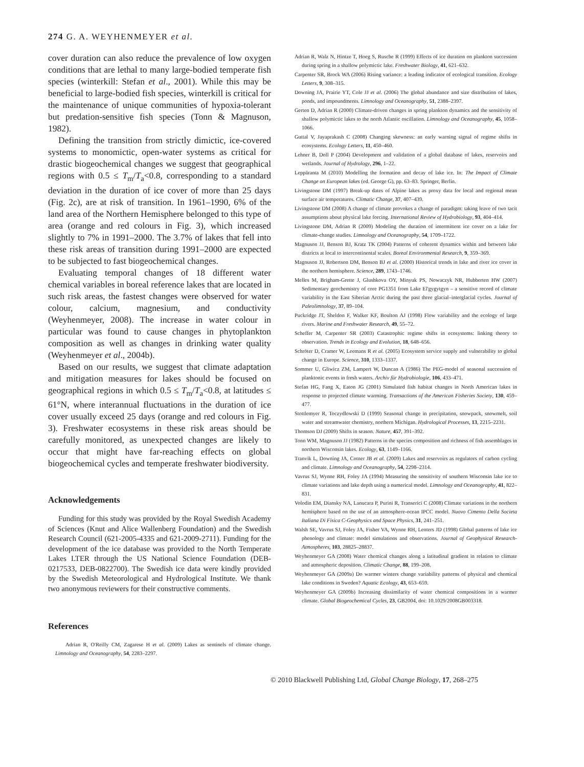274 G. A. WEYHENMEYER et al.
cover duration can also reduce the prevalence of low oxygen conditions that are lethal to many large-bodied temperate fish species (winterkill: Stefan et al., 2001). While this may be beneficial to large-bodied fish species, winterkill is critical for the maintenance of unique communities of hypoxia-tolerant but predation-sensitive fish species (Tonn & Magnuson, 1982).
Defining the transition from strictly dimictic, ice-covered systems to monomictic, open-water systems as critical for drastic biogeochemical changes we suggest that geographical regions with 0.5 ≤ T<sub>m</sub>/T<sub>a</sub><0.8, corresponding to a standard deviation in the duration of ice cover of more than 25 days (Fig. 2c), are at risk of transition. In 1961–1990, 6% of the land area of the Northern Hemisphere belonged to this type of area (orange and red colours in Fig. 3), which increased slightly to 7% in 1991–2000. The 3.7% of lakes that fell into these risk areas of transition during 1991–2000 are expected to be subjected to fast biogeochemical changes.
Evaluating temporal changes of 18 different water chemical variables in boreal reference lakes that are located in such risk areas, the fastest changes were observed for water colour, calcium, magnesium, and conductivity (Weyhenmeyer, 2008). The increase in water colour in particular was found to cause changes in phytoplankton composition as well as changes in drinking water quality (Weyhenmeyer et al., 2004b).
Based on our results, we suggest that climate adaptation and mitigation measures for lakes should be focused on geographical regions in which 0.5 ≤ T<sub>m</sub>/T<sub>a</sub><0.8, at latitudes ≤ 61°N, where interannual fluctuations in the duration of ice cover usually exceed 25 days (orange and red colours in Fig. 3). Freshwater ecosystems in these risk areas should be carefully monitored, as unexpected changes are likely to occur that might have far-reaching effects on global biogeochemical cycles and temperate freshwater biodiversity.
Acknowledgements
Funding for this study was provided by the Royal Swedish Academy of Sciences (Knut and Alice Wallenberg Foundation) and the Swedish Research Council (621-2005-4335 and 621-2009-2711). Funding for the development of the ice database was provided to the North Temperate Lakes LTER through the US National Science Foundation (DEB-0217533, DEB-0822700). The Swedish ice data were kindly provided by the Swedish Meteorological and Hydrological Institute. We thank two anonymous reviewers for their constructive comments.
References
Adrian R, O'Reilly CM, Zagarese H et al. (2009) Lakes as sentinels of climate change. Limnology and Oceanography, 54, 2283–2297.
Adrian R, Walz N, Hintze T, Hoeg S, Rusche R (1999) Effects of ice duration on plankton succession during spring in a shallow polymictic lake. Freshwater Biology, 41, 621–632.
Carpenter SR, Brock WA (2006) Rising variance: a leading indicator of ecological transition. Ecology Letters, 9, 308–315.
Downing JA, Prairie YT, Cole JJ et al. (2006) The global abundance and size distribution of lakes, ponds, and impoundments. Limnology and Oceanography, 51, 2388–2397.
Gerten D, Adrian R (2000) Climate-driven changes in spring plankton dynamics and the sensitivity of shallow polymictic lakes to the north Atlantic oscillation. Limnology and Oceanography, 45, 1058–1066.
Guttal V, Jayaprakash C (2008) Changing skewness: an early warning signal of regime shifts in ecosystems. Ecology Letters, 11, 450–460.
Lehner B, Doll P (2004) Development and validation of a global database of lakes, reservoirs and wetlands. Journal of Hydrology, 296, 1–22.
Leppäranta M (2010) Modelling the formation and decay of lake ice. In: The Impact of Climate Change on European lakes (ed. George G), pp. 63–83. Springer, Berlin.
Livingstone DM (1997) Break-up dates of Alpine lakes as proxy data for local and regional mean surface air temperatures. Climatic Change, 37, 407–439.
Livingstone DM (2008) A change of climate provokes a change of paradigm: taking leave of two tacit assumptions about physical lake forcing. International Review of Hydrobiology, 93, 404–414.
Livingstone DM, Adrian R (2009) Modeling the duration of intermittent ice cover on a lake for climate-change studies. Limnology and Oceanography, 54, 1709–1722.
Magnuson JJ, Benson BJ, Kratz TK (2004) Patterns of coherent dynamics within and between lake districts at local to intercontinental scales. Boreal Environmental Research, 9, 359–369.
Magnuson JJ, Robertson DM, Benson BJ et al. (2000) Historical trends in lake and river ice cover in the northern hemisphere. Science, 289, 1743–1746.
Melles M, Brigham-Grette J, Glushkova OY, Minyuk PS, Nowaczyk NR, Hubberten HW (2007) Sedimentary geochemistry of core PG1351 from Lake El'gygytgyn – a sensitive record of climate variability in the East Siberian Arctic during the past three glacial–interglacial cycles. Journal of Paleolimnology, 37, 89–104.
Puckridge JT, Sheldon F, Walker KF, Boulton AJ (1998) Flow variability and the ecology of large rivers. Marine and Freshwater Research, 49, 55–72.
Scheffer M, Carpenter SR (2003) Catastrophic regime shifts in ecosystems: linking theory to observation. Trends in Ecology and Evolution, 18, 648–656.
Schröter D, Cramer W, Leemans R et al. (2005) Ecosystem service supply and vulnerability to global change in Europe. Science, 310, 1333–1337.
Sommer U, Gliwicz ZM, Lampert W, Duncan A (1986) The PEG-model of seasonal succession of planktonic events in fresh waters. Archiv für Hydrobiologie, 106, 433–471.
Stefan HG, Fang X, Eaton JG (2001) Simulated fish habitat changes in North American lakes in response to projected climate warming. Transactions of the American Fisheries Society, 130, 459–477.
Stottlemyer R, Toczydlowski D (1999) Seasonal change in precipitation, snowpack, snowmelt, soil water and streamwater chemistry, northern Michigan. Hydrological Processes, 13, 2215–2231.
Thomson DJ (2009) Shifts in season. Nature, 457, 391–392.
Tonn WM, Magnuson JJ (1982) Patterns in the species composition and richness of fish assemblages in northern Wisconsin lakes. Ecology, 63, 1149–1166.
Tranvik L, Downing JA, Cotner JB et al. (2009) Lakes and reservoirs as regulators of carbon cycling and climate. Limnology and Oceanography, 54, 2298–2314.
Vavrus SJ, Wynne RH, Foley JA (1994) Measuring the sensitivity of southern Wisconsin lake ice to climate variations and lake depth using a numerical model. Limnology and Oceanography, 41, 822–831.
Volodin EM, Diansky NA, Lanucara P, Purini R, Transerici C (2008) Climate variations in the northern hemisphere based on the use of an atmosphere-ocean IPCC model. Nuovo Cimento Della Societa Italiana Di Fisica C-Geophysics and Space Physics, 31, 241–251.
Walsh SE, Vavrus SJ, Foley JA, Fisher VA, Wynne RH, Lenters JD (1998) Global patterns of lake ice phenology and climate: model simulations and observations. Journal of Geophysical Research-Atmospheres, 103, 28825–28837.
Weyhenmeyer GA (2008) Water chemical changes along a latitudinal gradient in relation to climate and atmospheric deposition. Climatic Change, 88, 199–208.
Weyhenmeyer GA (2009a) Do warmer winters change variability patterns of physical and chemical lake conditions in Sweden? Aquatic Ecology, 43, 653–659.
Weyhenmeyer GA (2009b) Increasing dissimilarity of water chemical compositions in a warmer climate. Global Biogeochemical Cycles, 23, GB2004, doi: 10.1029/2008GB003318.
© 2010 Blackwell Publishing Ltd, Global Change Biology, 17, 268–275